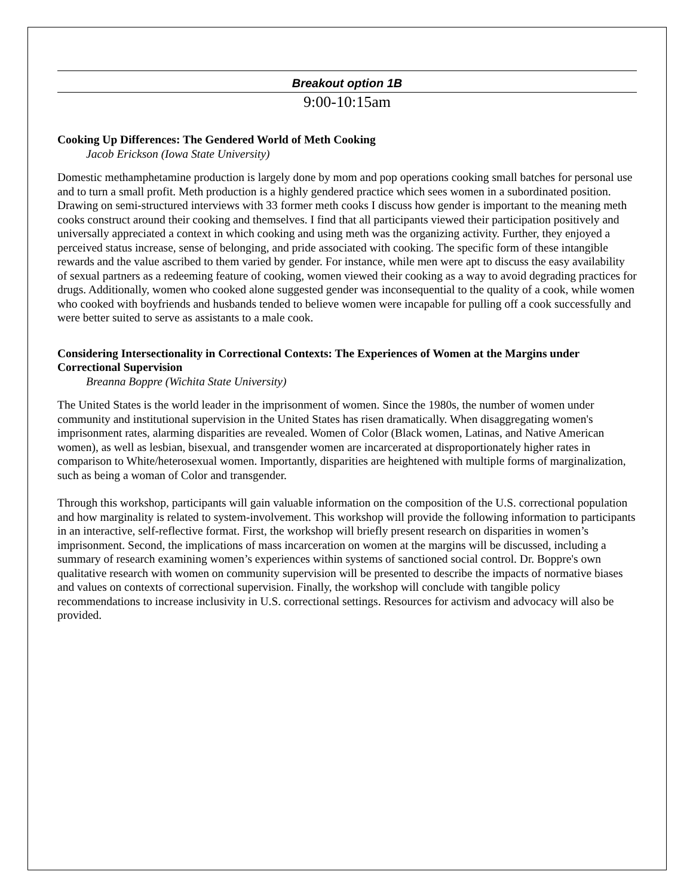Breakout option 1B
9:00-10:15am
Cooking Up Differences: The Gendered World of Meth Cooking
Jacob Erickson (Iowa State University)
Domestic methamphetamine production is largely done by mom and pop operations cooking small batches for personal use and to turn a small profit. Meth production is a highly gendered practice which sees women in a subordinated position. Drawing on semi-structured interviews with 33 former meth cooks I discuss how gender is important to the meaning meth cooks construct around their cooking and themselves. I find that all participants viewed their participation positively and universally appreciated a context in which cooking and using meth was the organizing activity. Further, they enjoyed a perceived status increase, sense of belonging, and pride associated with cooking. The specific form of these intangible rewards and the value ascribed to them varied by gender. For instance, while men were apt to discuss the easy availability of sexual partners as a redeeming feature of cooking, women viewed their cooking as a way to avoid degrading practices for drugs. Additionally, women who cooked alone suggested gender was inconsequential to the quality of a cook, while women who cooked with boyfriends and husbands tended to believe women were incapable for pulling off a cook successfully and were better suited to serve as assistants to a male cook.
Considering Intersectionality in Correctional Contexts: The Experiences of Women at the Margins under Correctional Supervision
Breanna Boppre (Wichita State University)
The United States is the world leader in the imprisonment of women. Since the 1980s, the number of women under community and institutional supervision in the United States has risen dramatically. When disaggregating women's imprisonment rates, alarming disparities are revealed. Women of Color (Black women, Latinas, and Native American women), as well as lesbian, bisexual, and transgender women are incarcerated at disproportionately higher rates in comparison to White/heterosexual women. Importantly, disparities are heightened with multiple forms of marginalization, such as being a woman of Color and transgender.
Through this workshop, participants will gain valuable information on the composition of the U.S. correctional population and how marginality is related to system-involvement. This workshop will provide the following information to participants in an interactive, self-reflective format. First, the workshop will briefly present research on disparities in women’s imprisonment. Second, the implications of mass incarceration on women at the margins will be discussed, including a summary of research examining women’s experiences within systems of sanctioned social control. Dr. Boppre's own qualitative research with women on community supervision will be presented to describe the impacts of normative biases and values on contexts of correctional supervision. Finally, the workshop will conclude with tangible policy recommendations to increase inclusivity in U.S. correctional settings. Resources for activism and advocacy will also be provided.